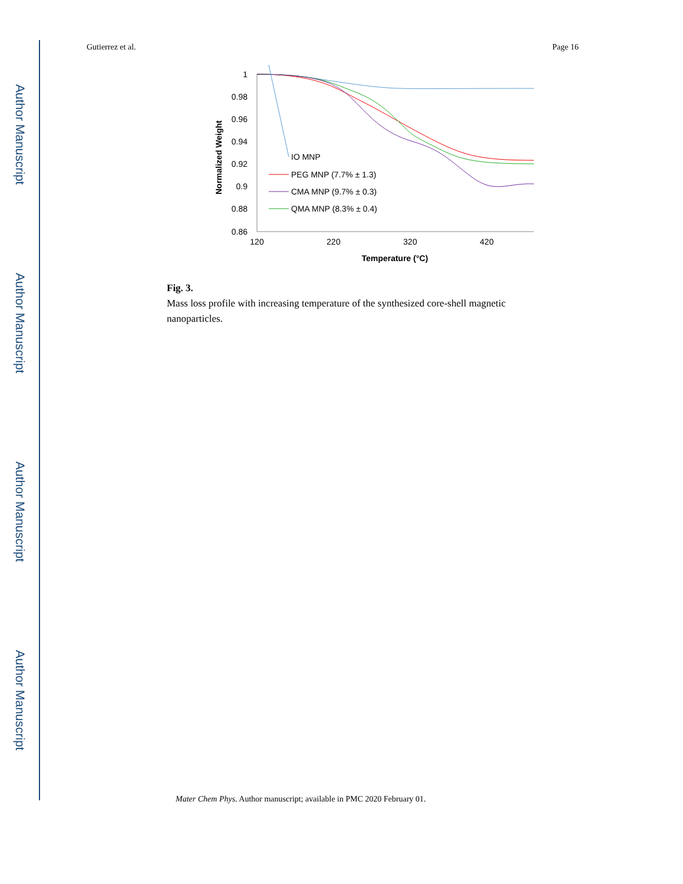Author Manuscript
Author Manuscript
Author Manuscript
Author Manuscript
Gutierrez et al. Page 16
Normalized Weight
1
0.98
0.96
0.94
0.92
0.9
0.88
0.86
120
220
320
420
Temperature (°C)
IO MNP
PEG MNP (7.7% ± 1.3)
CMA MNP (9.7% ± 0.3)
QMA MNP (8.3% ± 0.4)
Fig. 3.
Mass loss profile with increasing temperature of the synthesized core-shell magnetic nanoparticles.
Mater Chem Phys. Author manuscript; available in PMC 2020 February 01.